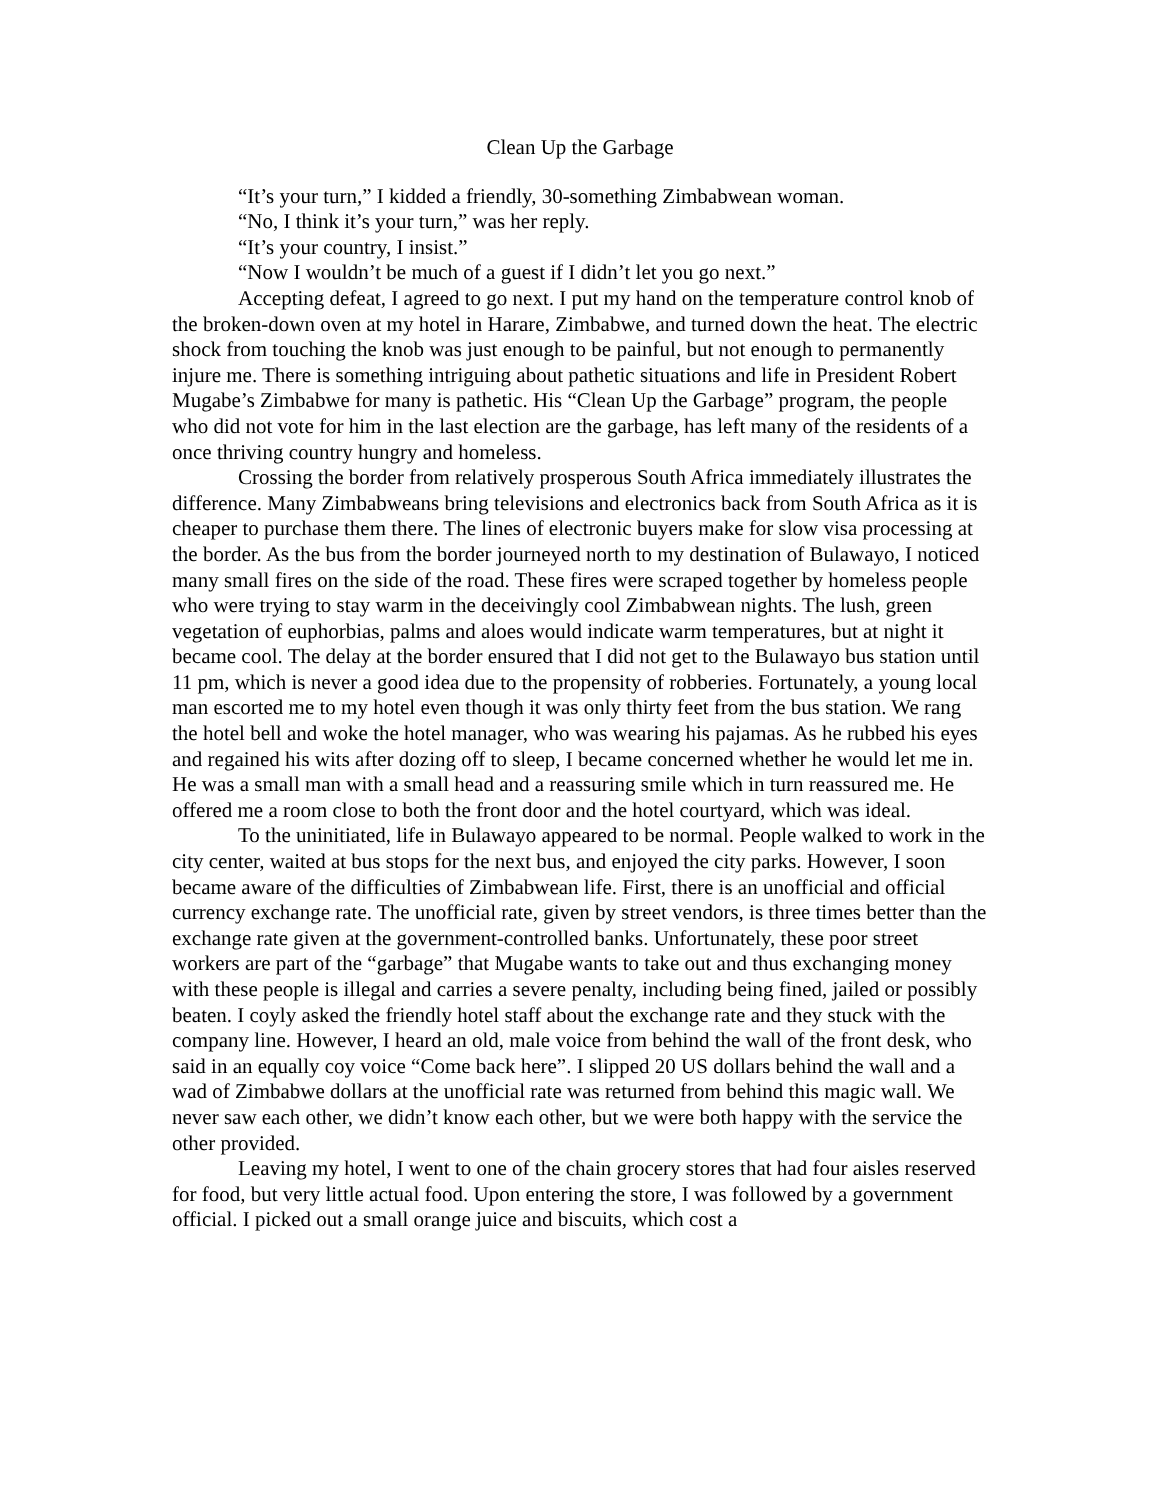Clean Up the Garbage
“It’s your turn,” I kidded a friendly, 30-something Zimbabwean woman.
“No, I think it’s your turn,” was her reply.
“It’s your country, I insist.”
“Now I wouldn’t be much of a guest if I didn’t let you go next.”
Accepting defeat, I agreed to go next. I put my hand on the temperature control knob of the broken-down oven at my hotel in Harare, Zimbabwe, and turned down the heat. The electric shock from touching the knob was just enough to be painful, but not enough to permanently injure me. There is something intriguing about pathetic situations and life in President Robert Mugabe’s Zimbabwe for many is pathetic. His “Clean Up the Garbage” program, the people who did not vote for him in the last election are the garbage, has left many of the residents of a once thriving country hungry and homeless.
Crossing the border from relatively prosperous South Africa immediately illustrates the difference. Many Zimbabweans bring televisions and electronics back from South Africa as it is cheaper to purchase them there. The lines of electronic buyers make for slow visa processing at the border. As the bus from the border journeyed north to my destination of Bulawayo, I noticed many small fires on the side of the road. These fires were scraped together by homeless people who were trying to stay warm in the deceivingly cool Zimbabwean nights. The lush, green vegetation of euphorbias, palms and aloes would indicate warm temperatures, but at night it became cool. The delay at the border ensured that I did not get to the Bulawayo bus station until 11 pm, which is never a good idea due to the propensity of robberies. Fortunately, a young local man escorted me to my hotel even though it was only thirty feet from the bus station. We rang the hotel bell and woke the hotel manager, who was wearing his pajamas. As he rubbed his eyes and regained his wits after dozing off to sleep, I became concerned whether he would let me in. He was a small man with a small head and a reassuring smile which in turn reassured me. He offered me a room close to both the front door and the hotel courtyard, which was ideal.
To the uninitiated, life in Bulawayo appeared to be normal. People walked to work in the city center, waited at bus stops for the next bus, and enjoyed the city parks. However, I soon became aware of the difficulties of Zimbabwean life. First, there is an unofficial and official currency exchange rate. The unofficial rate, given by street vendors, is three times better than the exchange rate given at the government-controlled banks. Unfortunately, these poor street workers are part of the “garbage” that Mugabe wants to take out and thus exchanging money with these people is illegal and carries a severe penalty, including being fined, jailed or possibly beaten. I coyly asked the friendly hotel staff about the exchange rate and they stuck with the company line. However, I heard an old, male voice from behind the wall of the front desk, who said in an equally coy voice “Come back here”. I slipped 20 US dollars behind the wall and a wad of Zimbabwe dollars at the unofficial rate was returned from behind this magic wall. We never saw each other, we didn’t know each other, but we were both happy with the service the other provided.
Leaving my hotel, I went to one of the chain grocery stores that had four aisles reserved for food, but very little actual food. Upon entering the store, I was followed by a government official. I picked out a small orange juice and biscuits, which cost a